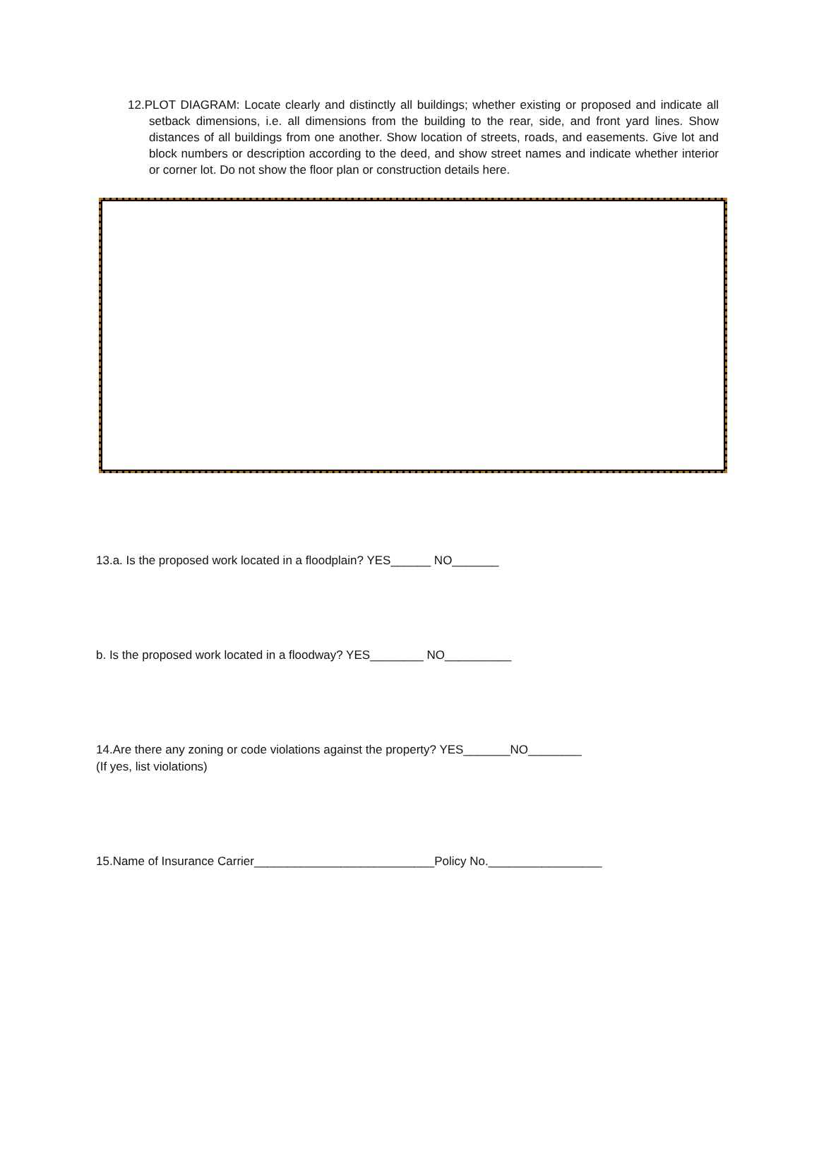12.PLOT DIAGRAM: Locate clearly and distinctly all buildings; whether existing or proposed and indicate all setback dimensions, i.e. all dimensions from the building to the rear, side, and front yard lines. Show distances of all buildings from one another. Show location of streets, roads, and easements. Give lot and block numbers or description according to the deed, and show street names and indicate whether interior or corner lot. Do not show the floor plan or construction details here.
13.a. Is the proposed work located in a floodplain? YES______ NO_______
b. Is the proposed work located in a floodway? YES________ NO__________
14.Are there any zoning or code violations against the property? YES_______NO________
(If yes, list violations)
15.Name of Insurance Carrier___________________________Policy No._________________